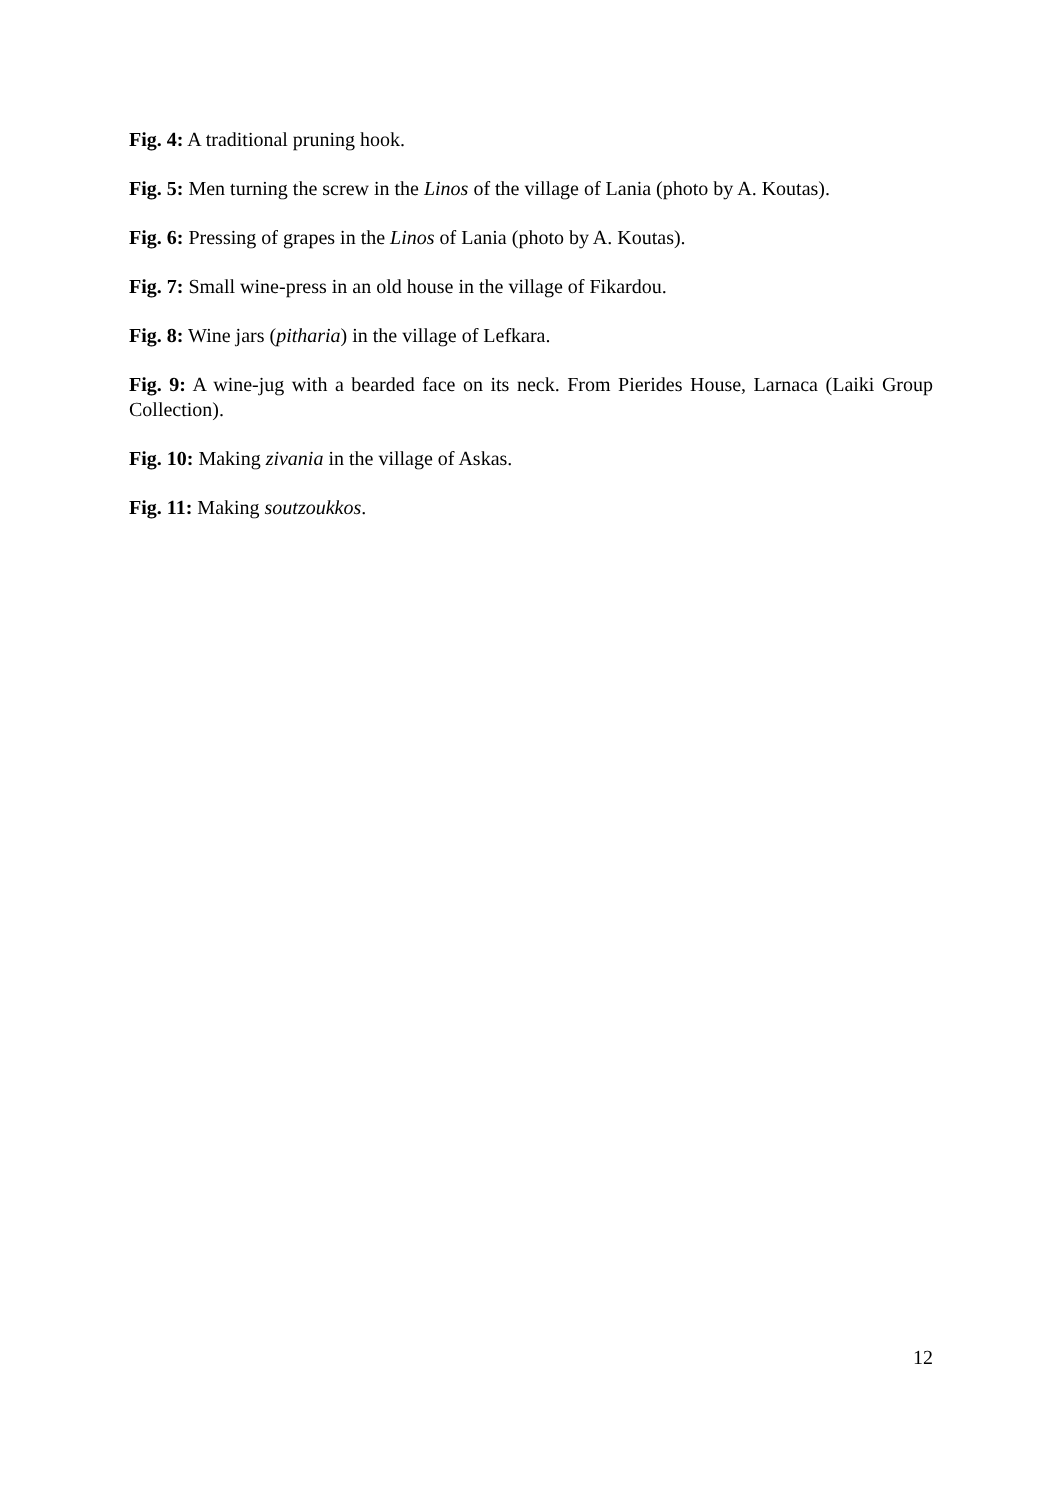Fig. 4: A traditional pruning hook.
Fig. 5: Men turning the screw in the Linos of the village of Lania (photo by A. Koutas).
Fig. 6: Pressing of grapes in the Linos of Lania (photo by A. Koutas).
Fig. 7: Small wine-press in an old house in the village of Fikardou.
Fig. 8: Wine jars (pitharia) in the village of Lefkara.
Fig. 9: A wine-jug with a bearded face on its neck. From Pierides House, Larnaca (Laiki Group Collection).
Fig. 10: Making zivania in the village of Askas.
Fig. 11: Making soutzoukkos.
12